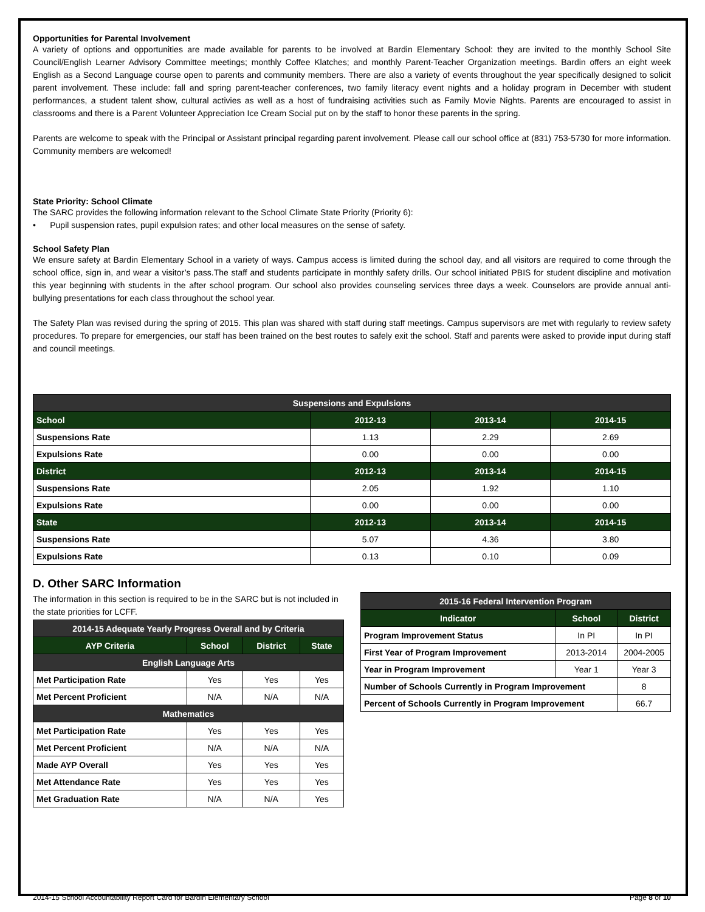Opportunities for Parental Involvement
A variety of options and opportunities are made available for parents to be involved at Bardin Elementary School: they are invited to the monthly School Site Council/English Learner Advisory Committee meetings; monthly Coffee Klatches; and monthly Parent-Teacher Organization meetings. Bardin offers an eight week English as a Second Language course open to parents and community members. There are also a variety of events throughout the year specifically designed to solicit parent involvement. These include: fall and spring parent-teacher conferences, two family literacy event nights and a holiday program in December with student performances, a student talent show, cultural activies as well as a host of fundraising activities such as Family Movie Nights. Parents are encouraged to assist in classrooms and there is a Parent Volunteer Appreciation Ice Cream Social put on by the staff to honor these parents in the spring.
Parents are welcome to speak with the Principal or Assistant principal regarding parent involvement. Please call our school office at (831) 753-5730 for more information. Community members are welcomed!
State Priority: School Climate
The SARC provides the following information relevant to the School Climate State Priority (Priority 6):
• Pupil suspension rates, pupil expulsion rates; and other local measures on the sense of safety.
School Safety Plan
We ensure safety at Bardin Elementary School in a variety of ways. Campus access is limited during the school day, and all visitors are required to come through the school office, sign in, and wear a visitor’s pass.The staff and students participate in monthly safety drills. Our school initiated PBIS for student discipline and motivation this year beginning with students in the after school program. Our school also provides counseling services three days a week. Counselors are provide annual anti-bullying presentations for each class throughout the school year.
The Safety Plan was revised during the spring of 2015. This plan was shared with staff during staff meetings. Campus supervisors are met with regularly to review safety procedures. To prepare for emergencies, our staff has been trained on the best routes to safely exit the school. Staff and parents were asked to provide input during staff and council meetings.
| Suspensions and Expulsions | | | |
| --- | --- | --- | --- |
| School | 2012-13 | 2013-14 | 2014-15 |
| Suspensions Rate | 1.13 | 2.29 | 2.69 |
| Expulsions Rate | 0.00 | 0.00 | 0.00 |
| District | 2012-13 | 2013-14 | 2014-15 |
| Suspensions Rate | 2.05 | 1.92 | 1.10 |
| Expulsions Rate | 0.00 | 0.00 | 0.00 |
| State | 2012-13 | 2013-14 | 2014-15 |
| Suspensions Rate | 5.07 | 4.36 | 3.80 |
| Expulsions Rate | 0.13 | 0.10 | 0.09 |
D. Other SARC Information
The information in this section is required to be in the SARC but is not included in the state priorities for LCFF.
| 2014-15 Adequate Yearly Progress Overall and by Criteria | | | |
| --- | --- | --- | --- |
| AYP Criteria | School | District | State |
| English Language Arts | | | |
| Met Participation Rate | Yes | Yes | Yes |
| Met Percent Proficient | N/A | N/A | N/A |
| Mathematics | | | |
| Met Participation Rate | Yes | Yes | Yes |
| Met Percent Proficient | N/A | N/A | N/A |
| Made AYP Overall | Yes | Yes | Yes |
| Met Attendance Rate | Yes | Yes | Yes |
| Met Graduation Rate | N/A | N/A | Yes |
| 2015-16 Federal Intervention Program | | |
| --- | --- | --- |
| Indicator | School | District |
| Program Improvement Status | In PI | In PI |
| First Year of Program Improvement | 2013-2014 | 2004-2005 |
| Year in Program Improvement | Year 1 | Year 3 |
| Number of Schools Currently in Program Improvement | | 8 |
| Percent of Schools Currently in Program Improvement | | 66.7 |
2014-15 School Accountability Report Card for Bardin Elementary School Page 8 of 10